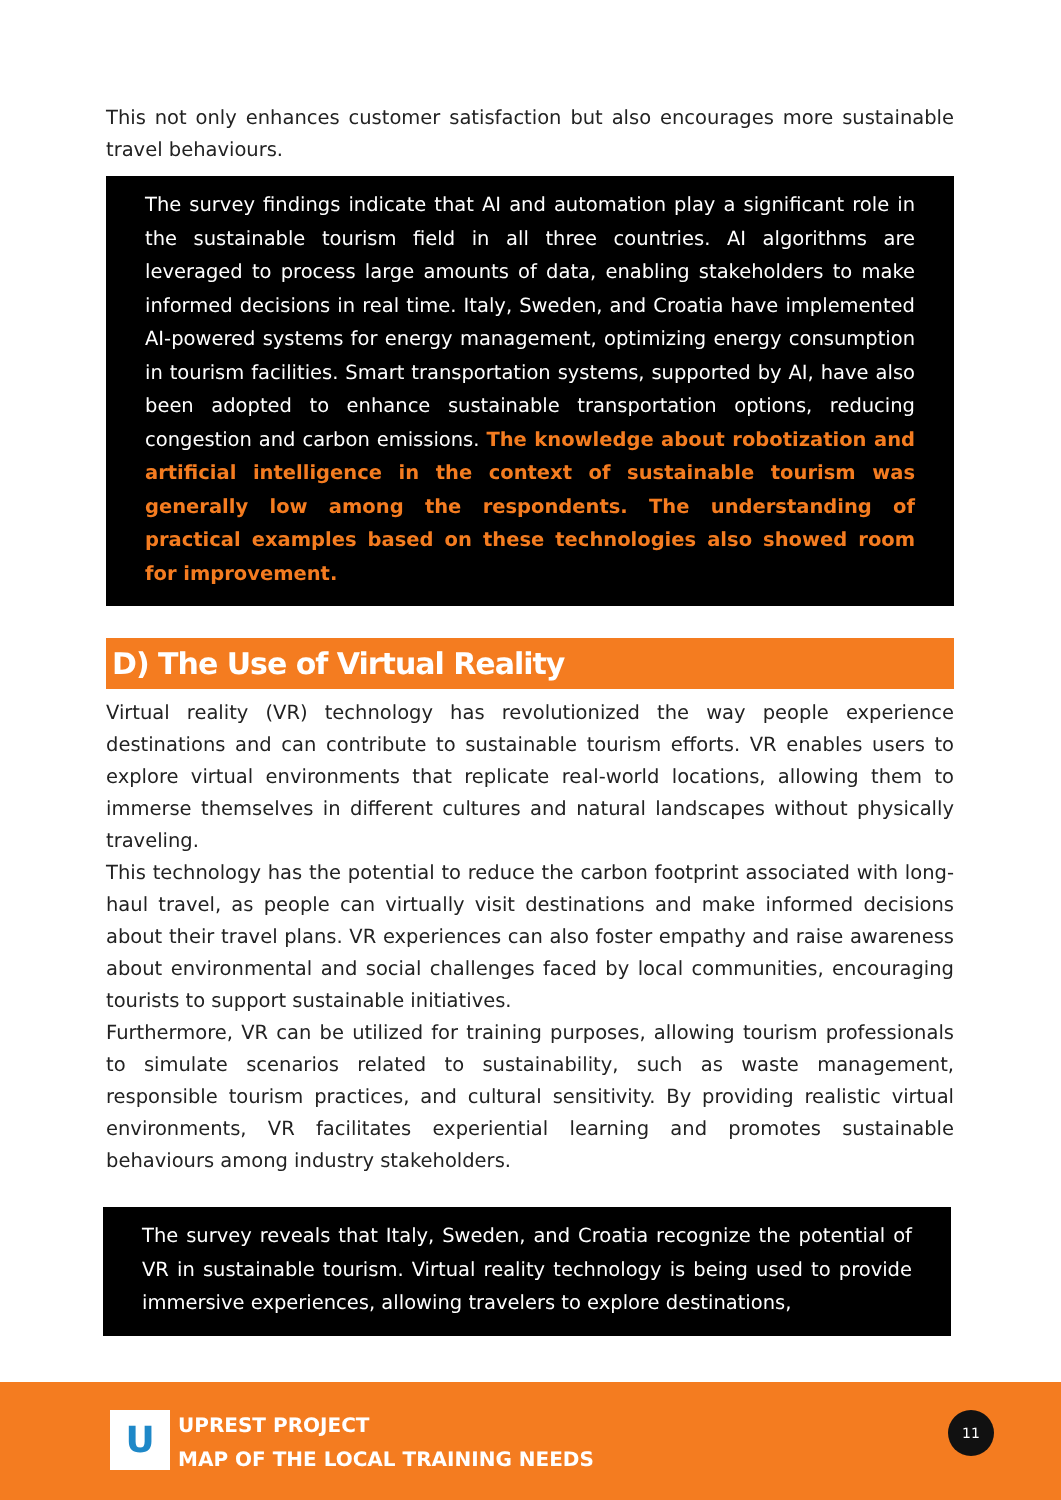This not only enhances customer satisfaction but also encourages more sustainable travel behaviours.
The survey findings indicate that AI and automation play a significant role in the sustainable tourism field in all three countries. AI algorithms are leveraged to process large amounts of data, enabling stakeholders to make informed decisions in real time. Italy, Sweden, and Croatia have implemented AI-powered systems for energy management, optimizing energy consumption in tourism facilities. Smart transportation systems, supported by AI, have also been adopted to enhance sustainable transportation options, reducing congestion and carbon emissions. The knowledge about robotization and artificial intelligence in the context of sustainable tourism was generally low among the respondents. The understanding of practical examples based on these technologies also showed room for improvement.
D) The Use of Virtual Reality
Virtual reality (VR) technology has revolutionized the way people experience destinations and can contribute to sustainable tourism efforts. VR enables users to explore virtual environments that replicate real-world locations, allowing them to immerse themselves in different cultures and natural landscapes without physically traveling.
This technology has the potential to reduce the carbon footprint associated with long-haul travel, as people can virtually visit destinations and make informed decisions about their travel plans. VR experiences can also foster empathy and raise awareness about environmental and social challenges faced by local communities, encouraging tourists to support sustainable initiatives.
Furthermore, VR can be utilized for training purposes, allowing tourism professionals to simulate scenarios related to sustainability, such as waste management, responsible tourism practices, and cultural sensitivity. By providing realistic virtual environments, VR facilitates experiential learning and promotes sustainable behaviours among industry stakeholders.
The survey reveals that Italy, Sweden, and Croatia recognize the potential of VR in sustainable tourism. Virtual reality technology is being used to provide immersive experiences, allowing travelers to explore destinations,
U
UPREST PROJECT
MAP OF THE LOCAL TRAINING NEEDS
11